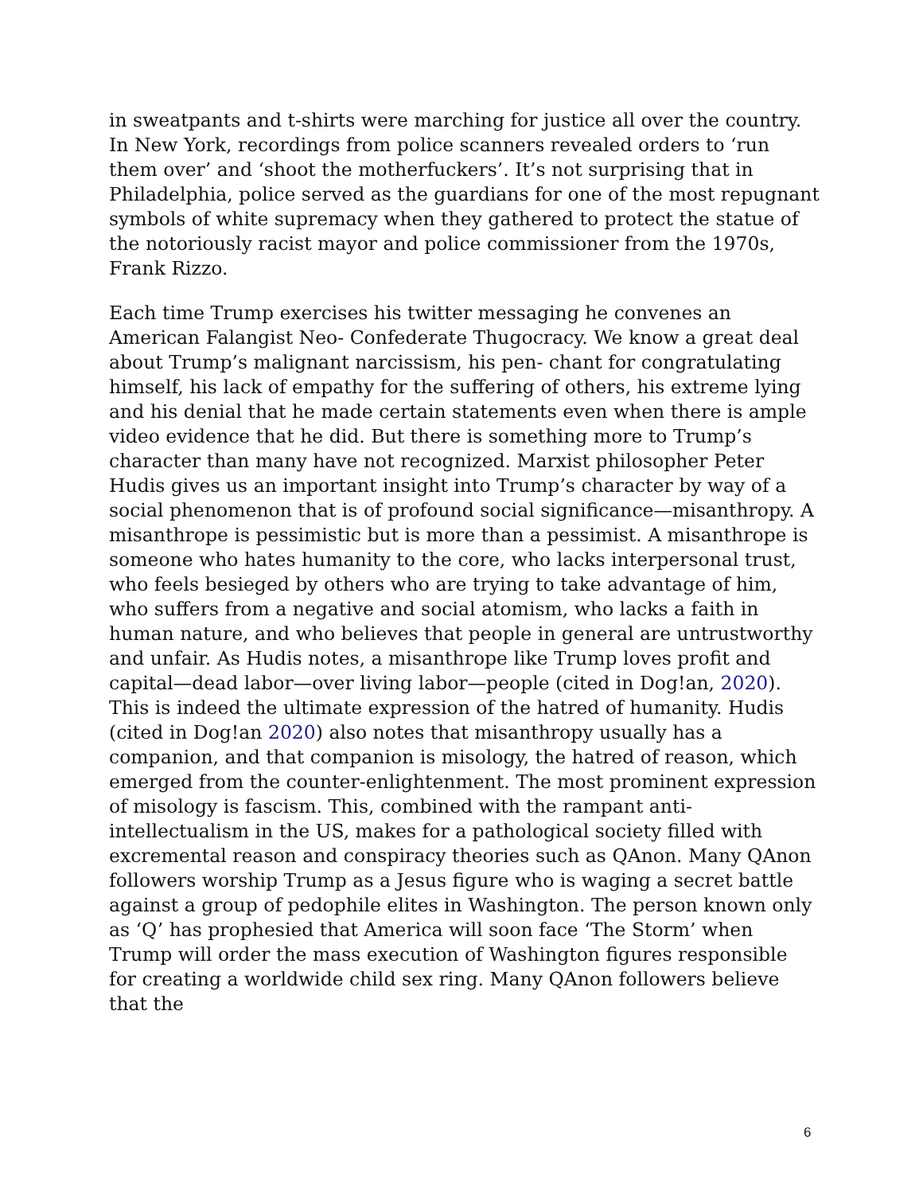in sweatpants and t-shirts were marching for justice all over the country. In New York, recordings from police scanners revealed orders to ‘run them over’ and ‘shoot the motherfuckers’. It’s not surprising that in Philadelphia, police served as the guardians for one of the most repugnant symbols of white supremacy when they gathered to protect the statue of the notoriously racist mayor and police commissioner from the 1970s, Frank Rizzo.
Each time Trump exercises his twitter messaging he convenes an American Falangist Neo- Confederate Thugocracy. We know a great deal about Trump’s malignant narcissism, his pen- chant for congratulating himself, his lack of empathy for the suffering of others, his extreme lying and his denial that he made certain statements even when there is ample video evidence that he did. But there is something more to Trump’s character than many have not recognized. Marxist philosopher Peter Hudis gives us an important insight into Trump’s character by way of a social phenomenon that is of profound social significance—misanthropy. A misanthrope is pessimistic but is more than a pessimist. A misanthrope is someone who hates humanity to the core, who lacks interpersonal trust, who feels besieged by others who are trying to take advantage of him, who suffers from a negative and social atomism, who lacks a faith in human nature, and who believes that people in general are untrustworthy and unfair. As Hudis notes, a misanthrope like Trump loves profit and capital—dead labor—over living labor—people (cited in Dog!an, 2020). This is indeed the ultimate expression of the hatred of humanity. Hudis (cited in Dog!an 2020) also notes that misanthropy usually has a companion, and that companion is misology, the hatred of reason, which emerged from the counter-enlightenment. The most prominent expression of misology is fascism. This, combined with the rampant anti-intellectualism in the US, makes for a pathological society filled with excremental reason and conspiracy theories such as QAnon. Many QAnon followers worship Trump as a Jesus figure who is waging a secret battle against a group of pedophile elites in Washington. The person known only as ‘Q’ has prophesied that America will soon face ‘The Storm’ when Trump will order the mass execution of Washington figures responsible for creating a worldwide child sex ring. Many QAnon followers believe that the
6